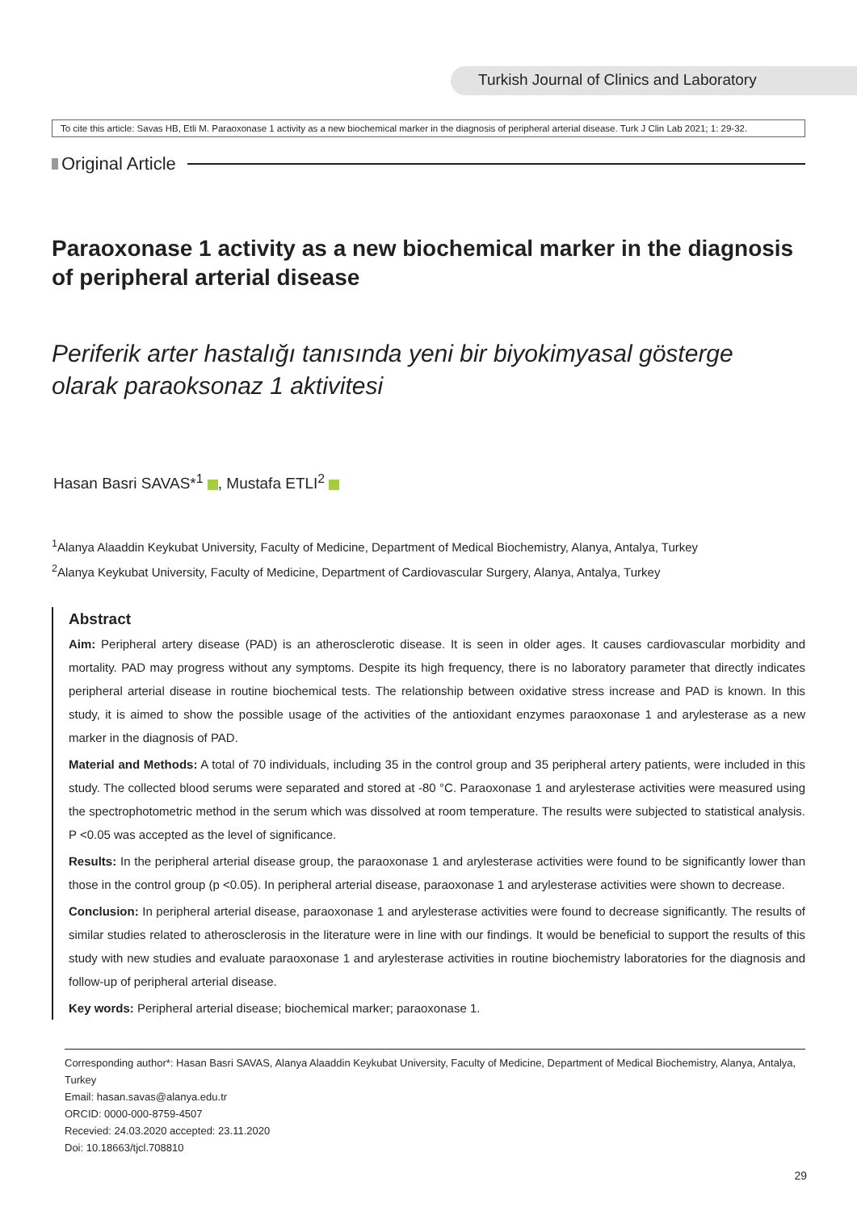Turkish Journal of Clinics and Laboratory
To cite this article: Savas HB, Etli M. Paraoxonase 1 activity as a new biochemical marker in the diagnosis of peripheral arterial disease. Turk J Clin Lab 2021; 1: 29-32.
Original Article
Paraoxonase 1 activity as a new biochemical marker in the diagnosis of peripheral arterial disease
Periferik arter hastalığı tanısında yeni bir biyokimyasal gösterge olarak paraoksonaz 1 aktivitesi
Hasan Basri SAVAS*<sup>1</sup> , Mustafa ETLI<sup>2</sup>
<sup>1</sup> Alanya Alaaddin Keykubat University, Faculty of Medicine, Department of Medical Biochemistry, Alanya, Antalya, Turkey
<sup>2</sup> Alanya Keykubat University, Faculty of Medicine, Department of Cardiovascular Surgery, Alanya, Antalya, Turkey
Abstract
Aim: Peripheral artery disease (PAD) is an atherosclerotic disease. It is seen in older ages. It causes cardiovascular morbidity and mortality. PAD may progress without any symptoms. Despite its high frequency, there is no laboratory parameter that directly indicates peripheral arterial disease in routine biochemical tests. The relationship between oxidative stress increase and PAD is known. In this study, it is aimed to show the possible usage of the activities of the antioxidant enzymes paraoxonase 1 and arylesterase as a new marker in the diagnosis of PAD.
Material and Methods: A total of 70 individuals, including 35 in the control group and 35 peripheral artery patients, were included in this study. The collected blood serums were separated and stored at -80 °C. Paraoxonase 1 and arylesterase activities were measured using the spectrophotometric method in the serum which was dissolved at room temperature. The results were subjected to statistical analysis. P <0.05 was accepted as the level of significance.
Results: In the peripheral arterial disease group, the paraoxonase 1 and arylesterase activities were found to be significantly lower than those in the control group (p <0.05). In peripheral arterial disease, paraoxonase 1 and arylesterase activities were shown to decrease.
Conclusion: In peripheral arterial disease, paraoxonase 1 and arylesterase activities were found to decrease significantly. The results of similar studies related to atherosclerosis in the literature were in line with our findings. It would be beneficial to support the results of this study with new studies and evaluate paraoxonase 1 and arylesterase activities in routine biochemistry laboratories for the diagnosis and follow-up of peripheral arterial disease.
Key words: Peripheral arterial disease; biochemical marker; paraoxonase 1.
Corresponding author*: Hasan Basri SAVAS, Alanya Alaaddin Keykubat University, Faculty of Medicine, Department of Medical Biochemistry, Alanya, Antalya, Turkey
Email: hasan.savas@alanya.edu.tr
ORCID: 0000-000-8759-4507
Recevied: 24.03.2020 accepted: 23.11.2020
Doi: 10.18663/tjcl.708810
29